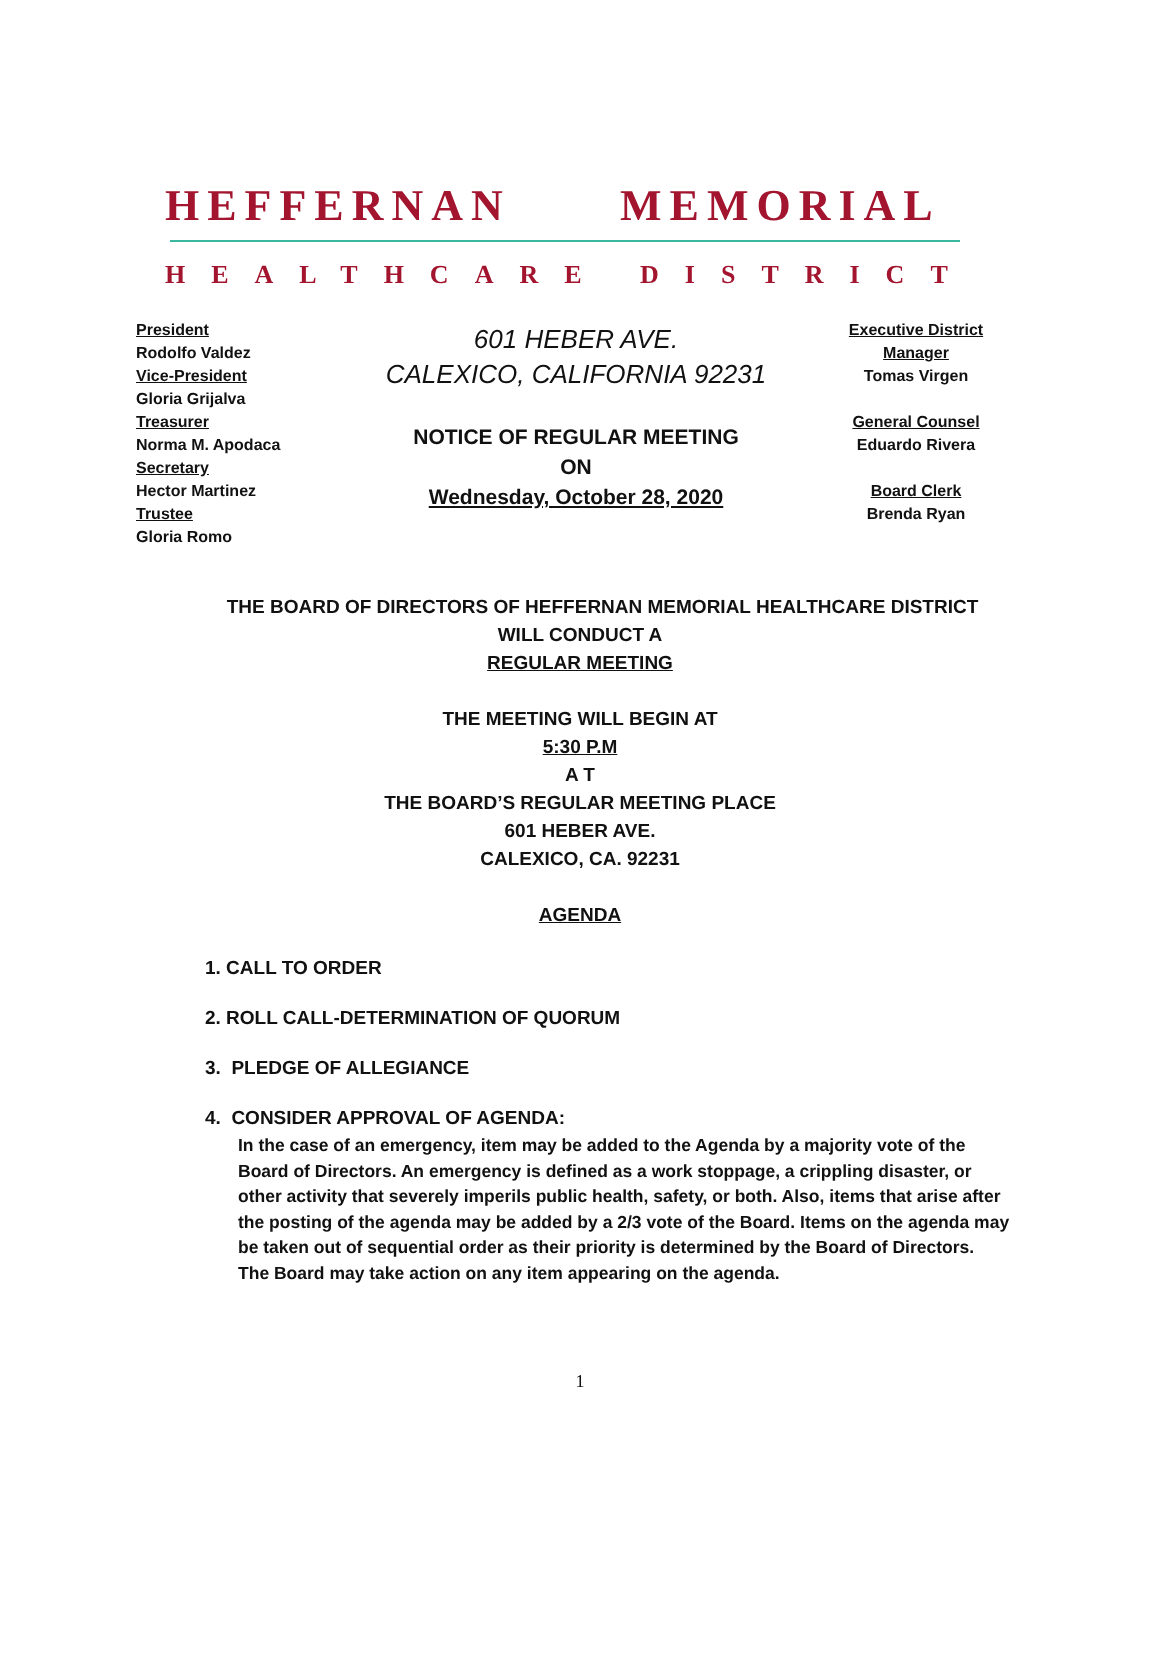HEFFERNAN MEMORIAL
HEALTHCARE DISTRICT
President
Rodolfo Valdez
Vice-President
Gloria Grijalva
Treasurer
Norma M. Apodaca
Secretary
Hector Martinez
Trustee
Gloria Romo
601 HEBER AVE.
CALEXICO, CALIFORNIA 92231
NOTICE OF REGULAR MEETING
ON
Wednesday, October 28, 2020
Executive District
Manager
Tomas Virgen
General Counsel
Eduardo Rivera
Board Clerk
Brenda Ryan
THE BOARD OF DIRECTORS OF HEFFERNAN MEMORIAL HEALTHCARE DISTRICT
WILL CONDUCT A
REGULAR MEETING
THE MEETING WILL BEGIN AT
5:30 P.M
A T
THE BOARD’S REGULAR MEETING PLACE
601 HEBER AVE.
CALEXICO, CA. 92231
AGENDA
1. CALL TO ORDER
2. ROLL CALL-DETERMINATION OF QUORUM
3. PLEDGE OF ALLEGIANCE
4. CONSIDER APPROVAL OF AGENDA:
In the case of an emergency, item may be added to the Agenda by a majority vote of the Board of Directors. An emergency is defined as a work stoppage, a crippling disaster, or other activity that severely imperils public health, safety, or both. Also, items that arise after the posting of the agenda may be added by a 2/3 vote of the Board. Items on the agenda may be taken out of sequential order as their priority is determined by the Board of Directors. The Board may take action on any item appearing on the agenda.
1